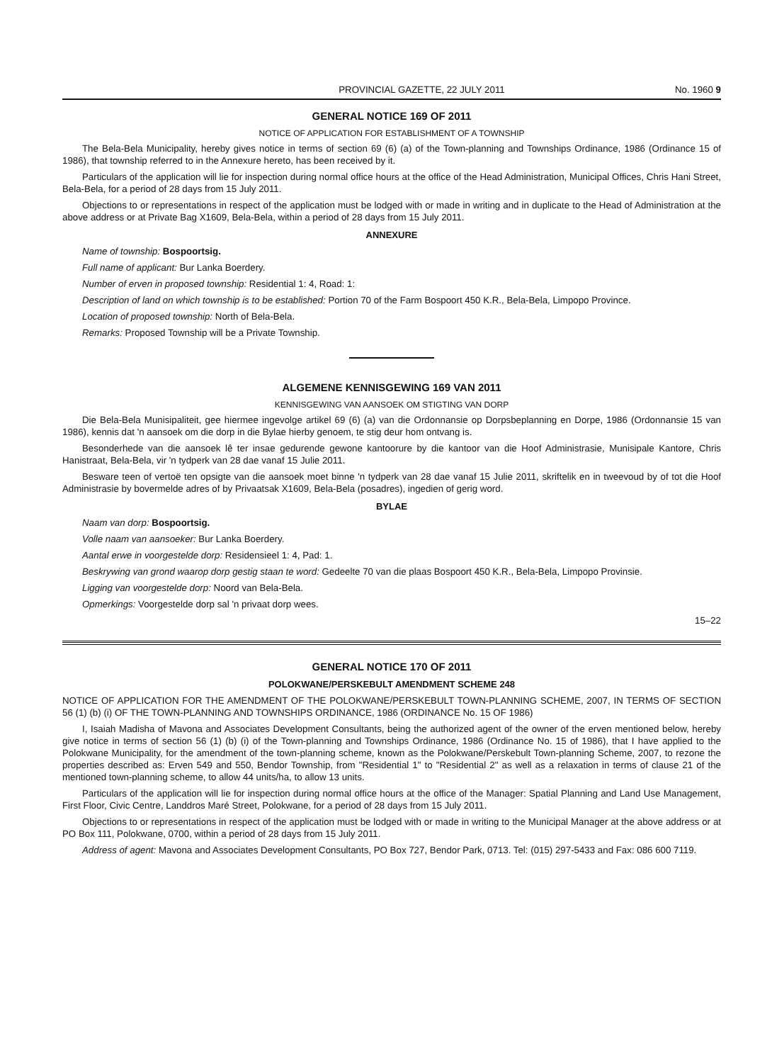PROVINCIAL GAZETTE, 22 JULY 2011 No. 1960 9
GENERAL NOTICE 169 OF 2011
NOTICE OF APPLICATION FOR ESTABLISHMENT OF A TOWNSHIP
The Bela-Bela Municipality, hereby gives notice in terms of section 69 (6) (a) of the Town-planning and Townships Ordinance, 1986 (Ordinance 15 of 1986), that township referred to in the Annexure hereto, has been received by it.
Particulars of the application will lie for inspection during normal office hours at the office of the Head Administration, Municipal Offices, Chris Hani Street, Bela-Bela, for a period of 28 days from 15 July 2011.
Objections to or representations in respect of the application must be lodged with or made in writing and in duplicate to the Head of Administration at the above address or at Private Bag X1609, Bela-Bela, within a period of 28 days from 15 July 2011.
ANNEXURE
Name of township: Bospoortsig.
Full name of applicant: Bur Lanka Boerdery.
Number of erven in proposed township: Residential 1: 4, Road: 1:
Description of land on which township is to be established: Portion 70 of the Farm Bospoort 450 K.R., Bela-Bela, Limpopo Province.
Location of proposed township: North of Bela-Bela.
Remarks: Proposed Township will be a Private Township.
ALGEMENE KENNISGEWING 169 VAN 2011
KENNISGEWING VAN AANSOEK OM STIGTING VAN DORP
Die Bela-Bela Munisipaliteit, gee hiermee ingevolge artikel 69 (6) (a) van die Ordonnansie op Dorpsbeplanning en Dorpe, 1986 (Ordonnansie 15 van 1986), kennis dat 'n aansoek om die dorp in die Bylae hierby genoem, te stig deur hom ontvang is.
Besonderhede van die aansoek lê ter insae gedurende gewone kantoorure by die kantoor van die Hoof Administrasie, Munisipale Kantore, Chris Hanistraat, Bela-Bela, vir 'n tydperk van 28 dae vanaf 15 Julie 2011.
Besware teen of vertoë ten opsigte van die aansoek moet binne 'n tydperk van 28 dae vanaf 15 Julie 2011, skriftelik en in tweevoud by of tot die Hoof Administrasie by bovermelde adres of by Privaatsak X1609, Bela-Bela (posadres), ingedien of gerig word.
BYLAE
Naam van dorp: Bospoortsig.
Volle naam van aansoeker: Bur Lanka Boerdery.
Aantal erwe in voorgestelde dorp: Residensieel 1: 4, Pad: 1.
Beskrywing van grond waarop dorp gestig staan te word: Gedeelte 70 van die plaas Bospoort 450 K.R., Bela-Bela, Limpopo Provinsie.
Ligging van voorgestelde dorp: Noord van Bela-Bela.
Opmerkings: Voorgestelde dorp sal 'n privaat dorp wees.
15–22
GENERAL NOTICE 170 OF 2011
POLOKWANE/PERSKEBULT AMENDMENT SCHEME 248
NOTICE OF APPLICATION FOR THE AMENDMENT OF THE POLOKWANE/PERSKEBULT TOWN-PLANNING SCHEME, 2007, IN TERMS OF SECTION 56 (1) (b) (i) OF THE TOWN-PLANNING AND TOWNSHIPS ORDINANCE, 1986 (ORDINANCE No. 15 OF 1986)
I, Isaiah Madisha of Mavona and Associates Development Consultants, being the authorized agent of the owner of the erven mentioned below, hereby give notice in terms of section 56 (1) (b) (i) of the Town-planning and Townships Ordinance, 1986 (Ordinance No. 15 of 1986), that I have applied to the Polokwane Municipality, for the amendment of the town-planning scheme, known as the Polokwane/Perskebult Town-planning Scheme, 2007, to rezone the properties described as: Erven 549 and 550, Bendor Township, from "Residential 1" to "Residential 2" as well as a relaxation in terms of clause 21 of the mentioned town-planning scheme, to allow 44 units/ha, to allow 13 units.
Particulars of the application will lie for inspection during normal office hours at the office of the Manager: Spatial Planning and Land Use Management, First Floor, Civic Centre, Landdros Maré Street, Polokwane, for a period of 28 days from 15 July 2011.
Objections to or representations in respect of the application must be lodged with or made in writing to the Municipal Manager at the above address or at PO Box 111, Polokwane, 0700, within a period of 28 days from 15 July 2011.
Address of agent: Mavona and Associates Development Consultants, PO Box 727, Bendor Park, 0713. Tel: (015) 297-5433 and Fax: 086 600 7119.